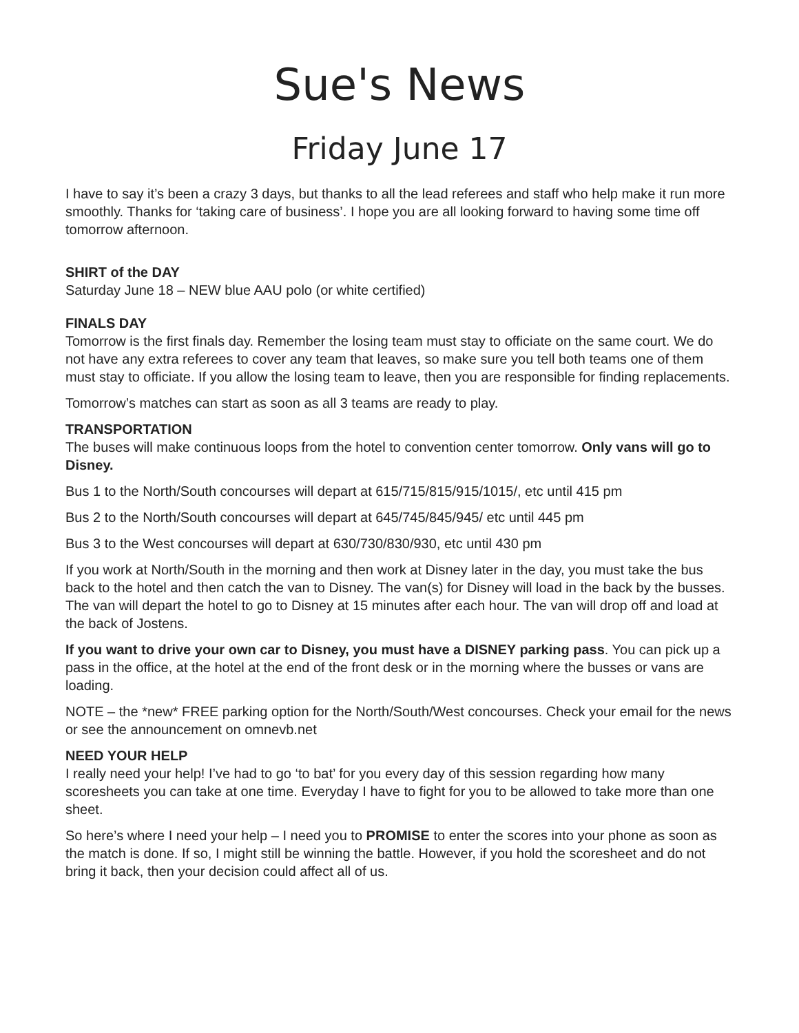Sue's News
Friday June 17
I have to say it’s been a crazy 3 days, but thanks to all the lead referees and staff who help make it run more smoothly. Thanks for ‘taking care of business’. I hope you are all looking forward to having some time off tomorrow afternoon.
SHIRT of the DAY
Saturday June 18 – NEW blue AAU polo (or white certified)
FINALS DAY
Tomorrow is the first finals day. Remember the losing team must stay to officiate on the same court. We do not have any extra referees to cover any team that leaves, so make sure you tell both teams one of them must stay to officiate. If you allow the losing team to leave, then you are responsible for finding replacements.
Tomorrow’s matches can start as soon as all 3 teams are ready to play.
TRANSPORTATION
The buses will make continuous loops from the hotel to convention center tomorrow. Only vans will go to Disney.
Bus 1 to the North/South concourses will depart at 615/715/815/915/1015/, etc until 415 pm
Bus 2 to the North/South concourses will depart at 645/745/845/945/ etc until 445 pm
Bus 3 to the West concourses will depart at 630/730/830/930, etc until 430 pm
If you work at North/South in the morning and then work at Disney later in the day, you must take the bus back to the hotel and then catch the van to Disney. The van(s) for Disney will load in the back by the busses. The van will depart the hotel to go to Disney at 15 minutes after each hour. The van will drop off and load at the back of Jostens.
If you want to drive your own car to Disney, you must have a DISNEY parking pass. You can pick up a pass in the office, at the hotel at the end of the front desk or in the morning where the busses or vans are loading.
NOTE – the *new* FREE parking option for the North/South/West concourses. Check your email for the news or see the announcement on omnevb.net
NEED YOUR HELP
I really need your help! I’ve had to go ‘to bat’ for you every day of this session regarding how many scoresheets you can take at one time. Everyday I have to fight for you to be allowed to take more than one sheet.
So here’s where I need your help – I need you to PROMISE to enter the scores into your phone as soon as the match is done. If so, I might still be winning the battle. However, if you hold the scoresheet and do not bring it back, then your decision could affect all of us.